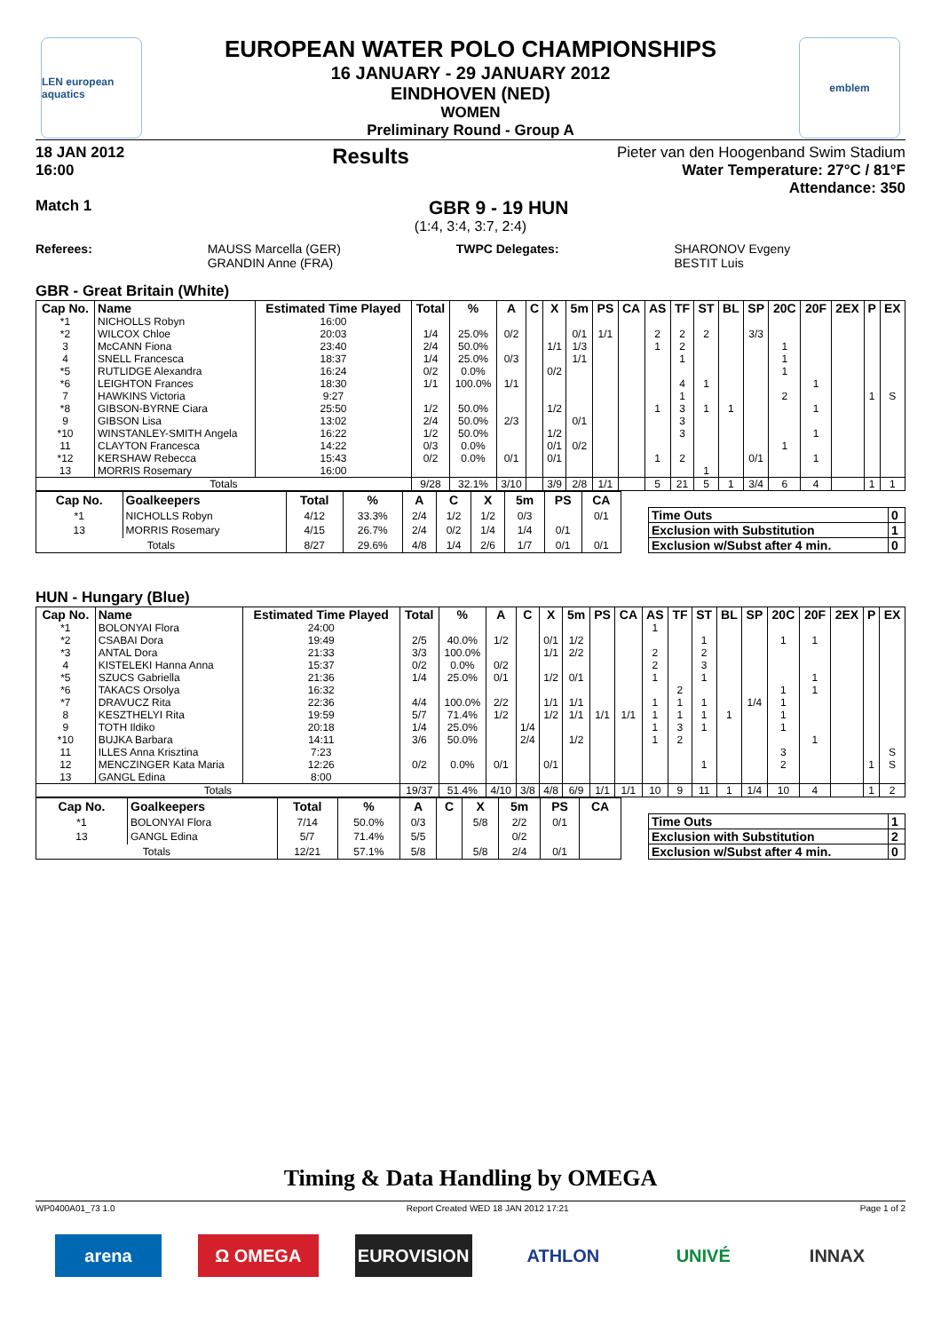LEN european aquatics
emblem
EUROPEAN WATER POLO CHAMPIONSHIPS
16 JANUARY - 29 JANUARY 2012
EINDHOVEN (NED)
WOMEN
Preliminary Round - Group A
18 JAN 2012
16:00
Results
Pieter van den Hoogenband Swim Stadium
Water Temperature: 27°C / 81°F
Attendance: 350
Match 1
GBR 9 - 19 HUN
(1:4, 3:4, 3:7, 2:4)
Referees: MAUSS Marcella (GER)
GRANDIN Anne (FRA)
TWPC Delegates: SHARONOV Evgeny
BESTIT Luis
GBR - Great Britain (White)
| Cap No. | Name | Estimated Time Played | Total | % | A | C | X | 5m | PS | CA | AS | TF | ST | BL | SP | 20C | 20F | 2EX | P | EX |
| --- | --- | --- | --- | --- | --- | --- | --- | --- | --- | --- | --- | --- | --- | --- | --- | --- | --- | --- | --- | --- |
| *1 | NICHOLLS Robyn | 16:00 | | | | | | | | | | | | | | | | | | |
| *2 | WILCOX Chloe | 20:03 | 1/4 | 25.0% | 0/2 | | | 0/1 | 1/1 | | 2 | 2 | 2 | | 3/3 | | | | | |
| 3 | McCANN Fiona | 23:40 | 2/4 | 50.0% | | | 1/1 | 1/3 | | | 1 | 2 | | | | 1 | | | | |
| 4 | SNELL Francesca | 18:37 | 1/4 | 25.0% | 0/3 | | | 1/1 | | | | 1 | | | | 1 | | | | |
| *5 | RUTLIDGE Alexandra | 16:24 | 0/2 | 0.0% | | | 0/2 | | | | | | | | | 1 | | | | |
| *6 | LEIGHTON Frances | 18:30 | 1/1 | 100.0% | 1/1 | | | | | | | 4 | 1 | | | | 1 | | | |
| 7 | HAWKINS Victoria | 9:27 | | | | | | | | | | 1 | | | | 2 | | | 1 | S |
| *8 | GIBSON-BYRNE Ciara | 25:50 | 1/2 | 50.0% | | | 1/2 | | | | 1 | 3 | 1 | 1 | | | 1 | | | |
| 9 | GIBSON Lisa | 13:02 | 2/4 | 50.0% | 2/3 | | | 0/1 | | | | 3 | | | | | | | | |
| *10 | WINSTANLEY-SMITH Angela | 16:22 | 1/2 | 50.0% | | | 1/2 | | | | | 3 | | | | | 1 | | | |
| 11 | CLAYTON Francesca | 14:22 | 0/3 | 0.0% | | | 0/1 | 0/2 | | | | | | | | 1 | | | | |
| *12 | KERSHAW Rebecca | 15:43 | 0/2 | 0.0% | 0/1 | | 0/1 | | | | 1 | 2 | | | 0/1 | | 1 | | | |
| 13 | MORRIS Rosemary | 16:00 | | | | | | | | | | | 1 | | | | | | | |
| Totals | | | 9/28 | 32.1% | 3/10 | | 3/9 | 2/8 | 1/1 | | 5 | 21 | 5 | 1 | 3/4 | 6 | 4 | | 1 | 1 |
| Cap No. | Goalkeepers | Total | % | A | C | X | 5m | PS | CA |
| --- | --- | --- | --- | --- | --- | --- | --- | --- | --- |
| *1 | NICHOLLS Robyn | 4/12 | 33.3% | 2/4 | 1/2 | 1/2 | 0/3 | | 0/1 |
| 13 | MORRIS Rosemary | 4/15 | 26.7% | 2/4 | 0/2 | 1/4 | 1/4 | 0/1 | |
| Totals | | 8/27 | 29.6% | 4/8 | 1/4 | 2/6 | 1/7 | 0/1 | 0/1 |
| Time Outs | 0 |
| Exclusion with Substitution | 1 |
| Exclusion w/Subst after 4 min. | 0 |
HUN - Hungary (Blue)
| Cap No. | Name | Estimated Time Played | Total | % | A | C | X | 5m | PS | CA | AS | TF | ST | BL | SP | 20C | 20F | 2EX | P | EX |
| --- | --- | --- | --- | --- | --- | --- | --- | --- | --- | --- | --- | --- | --- | --- | --- | --- | --- | --- | --- | --- |
| *1 | BOLONYAI Flora | 24:00 | | | | | | | | | 1 | | | | | | | | | |
| *2 | CSABAI Dora | 19:49 | 2/5 | 40.0% | 1/2 | | 0/1 | 1/2 | | | | | 1 | | | 1 | 1 | | | |
| *3 | ANTAL Dora | 21:33 | 3/3 | 100.0% | | | 1/1 | 2/2 | | | 2 | | 2 | | | | | | | |
| 4 | KISTELEKI Hanna Anna | 15:37 | 0/2 | 0.0% | 0/2 | | | | | | 2 | | 3 | | | | | | | |
| *5 | SZUCS Gabriella | 21:36 | 1/4 | 25.0% | 0/1 | | 1/2 | 0/1 | | | 1 | | 1 | | | | 1 | | | |
| *6 | TAKACS Orsolya | 16:32 | | | | | | | | | | 2 | | | | 1 | 1 | | | |
| *7 | DRAVUCZ Rita | 22:36 | 4/4 | 100.0% | 2/2 | | 1/1 | 1/1 | | | 1 | 1 | 1 | | 1/4 | 1 | | | | |
| 8 | KESZTHELYI Rita | 19:59 | 5/7 | 71.4% | 1/2 | | 1/2 | 1/1 | 1/1 | 1/1 | 1 | 1 | 1 | 1 | | 1 | | | | |
| 9 | TOTH Ildiko | 20:18 | 1/4 | 25.0% | | 1/4 | | | | | 1 | 3 | 1 | | | 1 | | | | |
| *10 | BUJKA Barbara | 14:11 | 3/6 | 50.0% | | 2/4 | | 1/2 | | | 1 | 2 | | | | | 1 | | | |
| 11 | ILLES Anna Krisztina | 7:23 | | | | | | | | | | | | | | 3 | | | | S |
| 12 | MENCZINGER Kata Maria | 12:26 | 0/2 | 0.0% | 0/1 | | 0/1 | | | | | | 1 | | | 2 | | | 1 | S |
| 13 | GANGL Edina | 8:00 | | | | | | | | | | | | | | | | | | |
| Totals | | | 19/37 | 51.4% | 4/10 | 3/8 | 4/8 | 6/9 | 1/1 | 1/1 | 10 | 9 | 11 | 1 | 1/4 | 10 | 4 | | 1 | 2 |
| Cap No. | Goalkeepers | Total | % | A | C | X | 5m | PS | CA |
| --- | --- | --- | --- | --- | --- | --- | --- | --- | --- |
| *1 | BOLONYAI Flora | 7/14 | 50.0% | 0/3 | | 5/8 | 2/2 | 0/1 | |
| 13 | GANGL Edina | 5/7 | 71.4% | 5/5 | | | 0/2 | | |
| Totals | | 12/21 | 57.1% | 5/8 | | 5/8 | 2/4 | 0/1 | |
| Time Outs | 1 |
| Exclusion with Substitution | 2 |
| Exclusion w/Subst after 4 min. | 0 |
Timing & Data Handling by OMEGA
WP0400A01_73 1.0 Report Created WED 18 JAN 2012 17:21
Page 1 of 2
arena Ω OMEGA EUROVISION ATHLON UNIVÉ INNAX